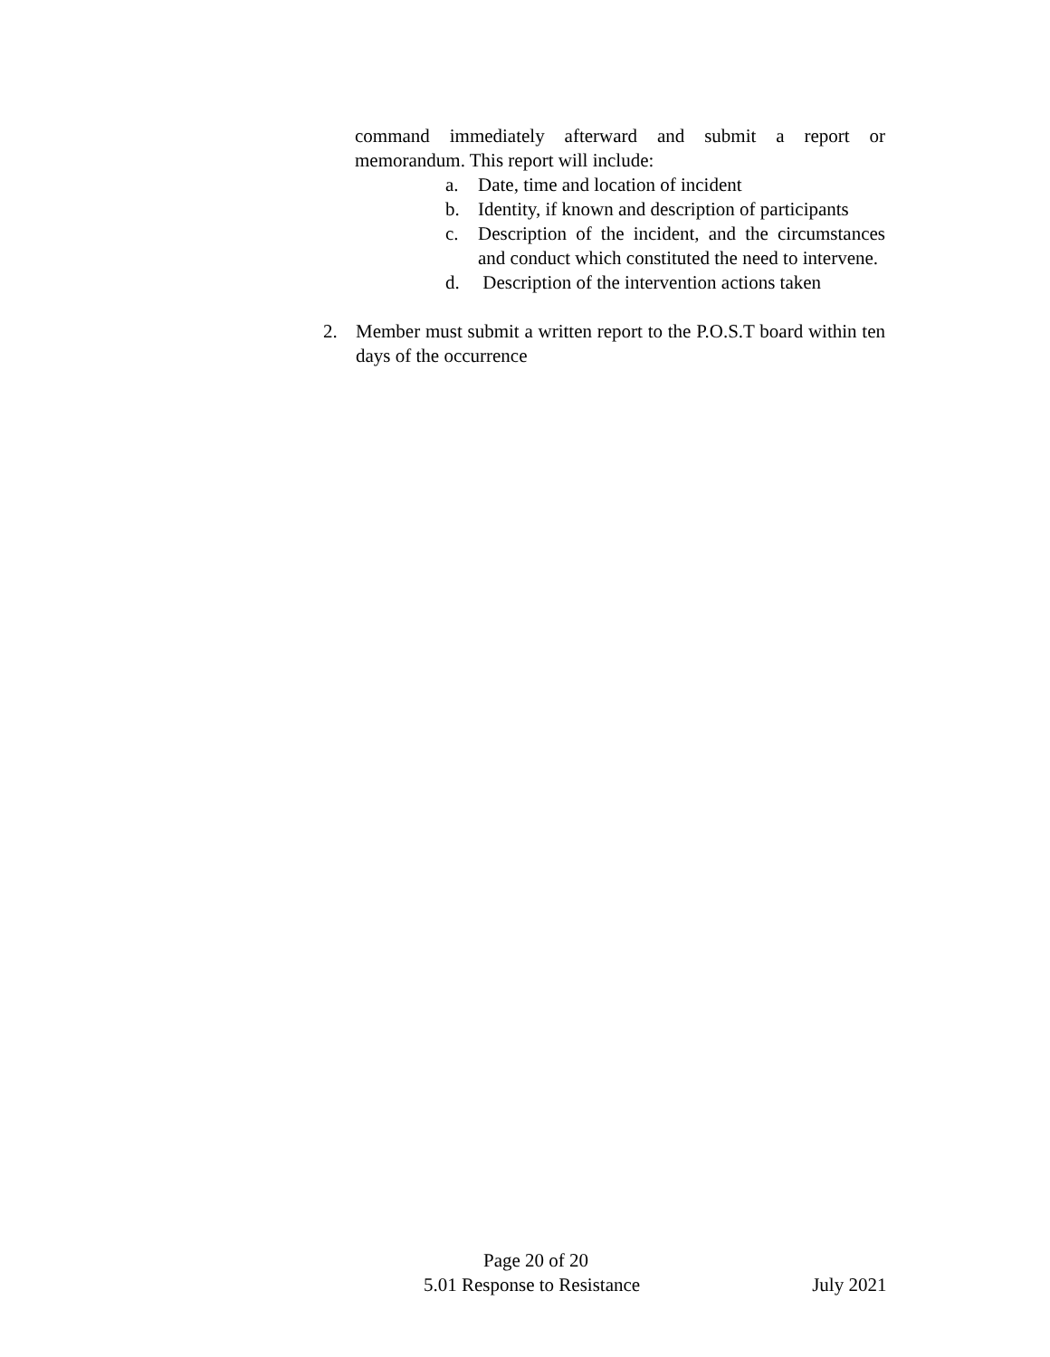command immediately afterward and submit a report or memorandum. This report will include:
a. Date, time and location of incident
b. Identity, if known and description of participants
c. Description of the incident, and the circumstances and conduct which constituted the need to intervene.
d. Description of the intervention actions taken
2. Member must submit a written report to the P.O.S.T board within ten days of the occurrence
Page 20 of 20
5.01 Response to Resistance July 2021